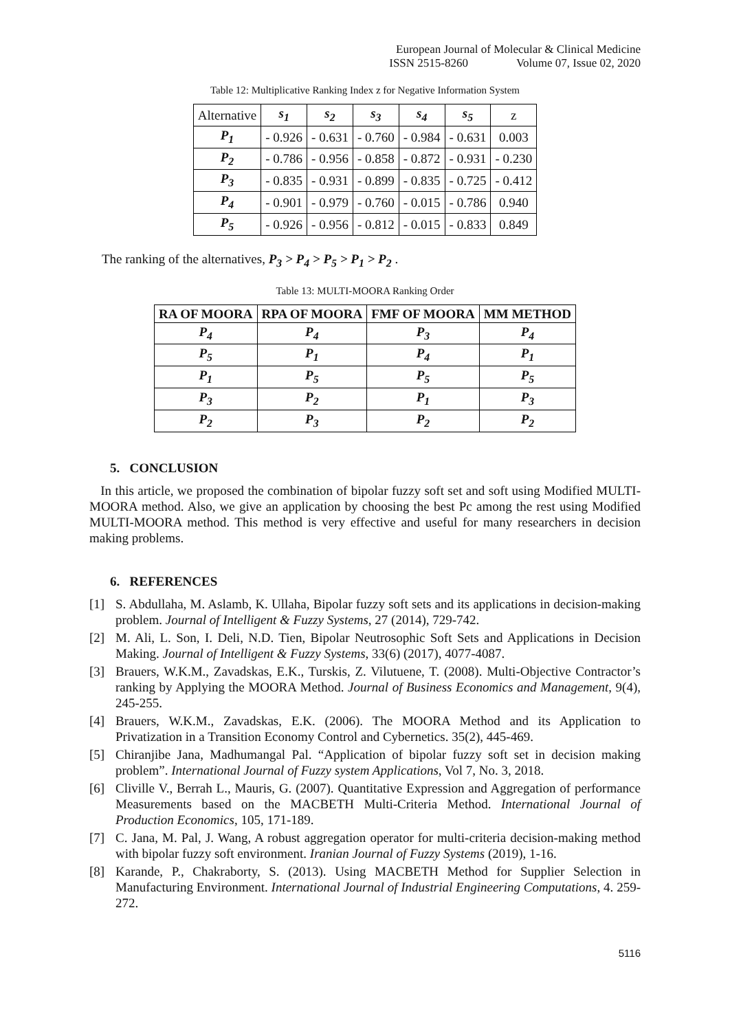European Journal of Molecular & Clinical Medicine
ISSN 2515-8260 Volume 07, Issue 02, 2020
Table 12: Multiplicative Ranking Index z for Negative Information System
| Alternative | s<sub>1</sub> | s<sub>2</sub> | s<sub>3</sub> | s<sub>4</sub> | s<sub>5</sub> | z |
| P<sub>1</sub> | - 0.926 | - 0.631 | - 0.760 | - 0.984 | - 0.631 | 0.003 |
| P<sub>2</sub> | - 0.786 | - 0.956 | - 0.858 | - 0.872 | - 0.931 | - 0.230 |
| P<sub>3</sub> | - 0.835 | - 0.931 | - 0.899 | - 0.835 | - 0.725 | - 0.412 |
| P<sub>4</sub> | - 0.901 | - 0.979 | - 0.760 | - 0.015 | - 0.786 | 0.940 |
| P<sub>5</sub> | - 0.926 | - 0.956 | - 0.812 | - 0.015 | - 0.833 | 0.849 |
The ranking of the alternatives, P<sub>3</sub> > P<sub>4</sub> > P<sub>5</sub> > P<sub>1</sub> > P<sub>2</sub> .
Table 13: MULTI-MOORA Ranking Order
| RA OF MOORA | RPA OF MOORA | FMF OF MOORA | MM METHOD |
| --- | --- | --- | --- |
| P<sub>4</sub> | P<sub>4</sub> | P<sub>3</sub> | P<sub>4</sub> |
| P<sub>5</sub> | P<sub>1</sub> | P<sub>4</sub> | P<sub>1</sub> |
| P<sub>1</sub> | P<sub>5</sub> | P<sub>5</sub> | P<sub>5</sub> |
| P<sub>3</sub> | P<sub>2</sub> | P<sub>1</sub> | P<sub>3</sub> |
| P<sub>2</sub> | P<sub>3</sub> | P<sub>2</sub> | P<sub>2</sub> |
5. CONCLUSION
In this article, we proposed the combination of bipolar fuzzy soft set and soft using Modified MULTI-MOORA method. Also, we give an application by choosing the best Pc among the rest using Modified MULTI-MOORA method. This method is very effective and useful for many researchers in decision making problems.
6. REFERENCES
[1] S. Abdullaha, M. Aslamb, K. Ullaha, Bipolar fuzzy soft sets and its applications in decision-making problem. Journal of Intelligent & Fuzzy Systems, 27 (2014), 729-742.
[2] M. Ali, L. Son, I. Deli, N.D. Tien, Bipolar Neutrosophic Soft Sets and Applications in Decision Making. Journal of Intelligent & Fuzzy Systems, 33(6) (2017), 4077-4087.
[3] Brauers, W.K.M., Zavadskas, E.K., Turskis, Z. Vilutuene, T. (2008). Multi-Objective Contractor’s ranking by Applying the MOORA Method. Journal of Business Economics and Management, 9(4), 245-255.
[4] Brauers, W.K.M., Zavadskas, E.K. (2006). The MOORA Method and its Application to Privatization in a Transition Economy Control and Cybernetics. 35(2), 445-469.
[5] Chiranjibe Jana, Madhumangal Pal. “Application of bipolar fuzzy soft set in decision making problem”. International Journal of Fuzzy system Applications, Vol 7, No. 3, 2018.
[6] Cliville V., Berrah L., Mauris, G. (2007). Quantitative Expression and Aggregation of performance Measurements based on the MACBETH Multi-Criteria Method. International Journal of Production Economics, 105, 171-189.
[7] C. Jana, M. Pal, J. Wang, A robust aggregation operator for multi-criteria decision-making method with bipolar fuzzy soft environment. Iranian Journal of Fuzzy Systems (2019), 1-16.
[8] Karande, P., Chakraborty, S. (2013). Using MACBETH Method for Supplier Selection in Manufacturing Environment. International Journal of Industrial Engineering Computations, 4. 259-272.
5116